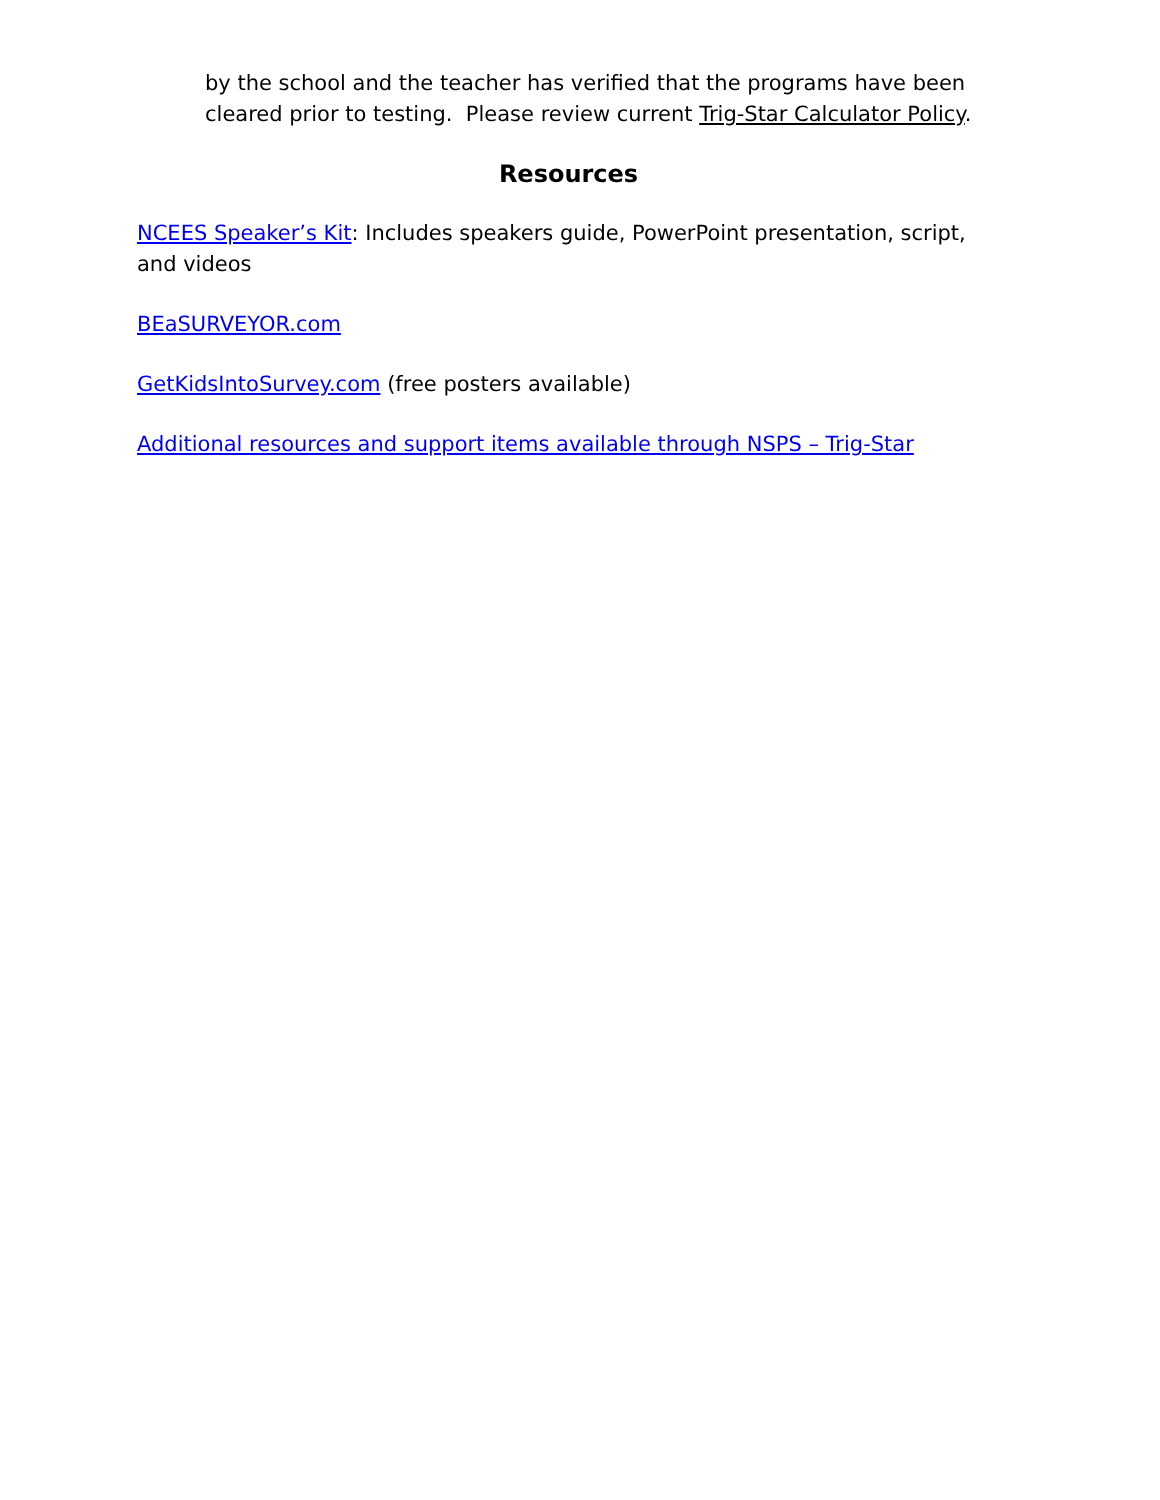by the school and the teacher has verified that the programs have been cleared prior to testing. Please review current Trig-Star Calculator Policy.
Resources
NCEES Speaker’s Kit: Includes speakers guide, PowerPoint presentation, script, and videos
BEaSURVEYOR.com
GetKidsIntoSurvey.com (free posters available)
Additional resources and support items available through NSPS – Trig-Star